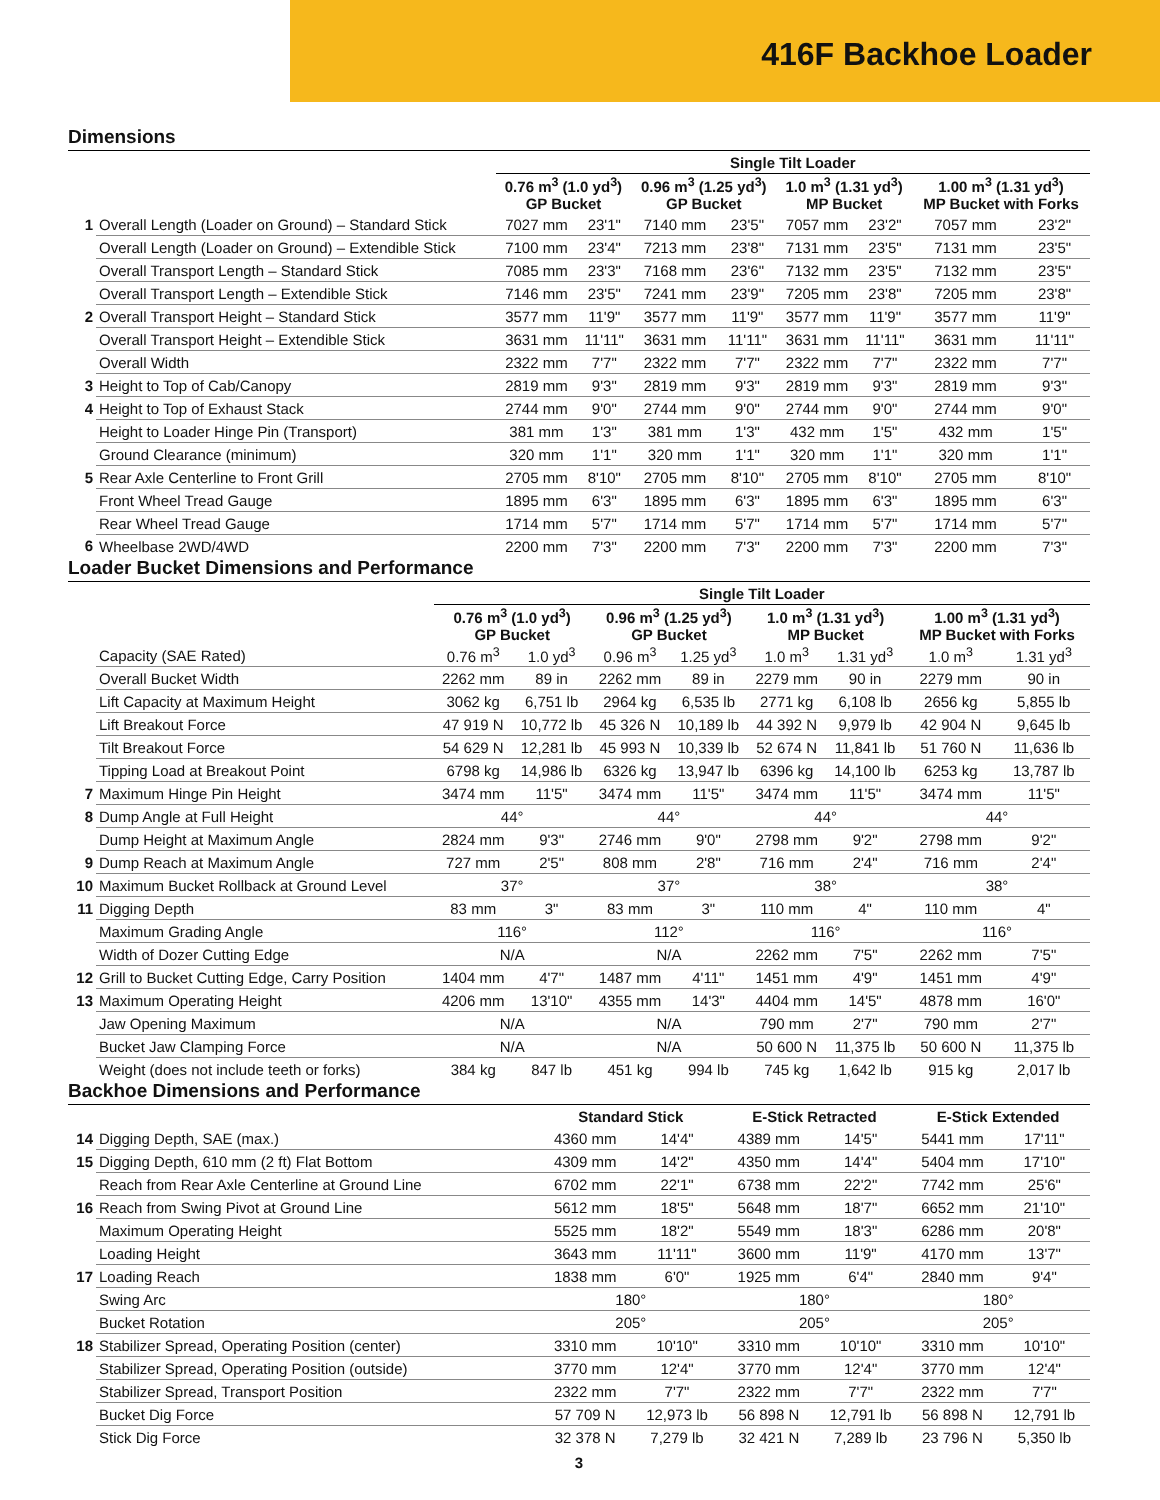416F Backhoe Loader
Dimensions
| | | Single Tilt Loader | | | | | | | |
| --- | --- | --- | --- | --- | --- | --- | --- | --- | --- |
| | | 0.76 m<sup>3</sup> (1.0 yd<sup>3</sup>) GP Bucket | | 0.96 m<sup>3</sup> (1.25 yd<sup>3</sup>) GP Bucket | | 1.0 m<sup>3</sup> (1.31 yd<sup>3</sup>) MP Bucket | | 1.00 m<sup>3</sup> (1.31 yd<sup>3</sup>) MP Bucket with Forks | |
| 1 | Overall Length (Loader on Ground) – Standard Stick | 7027 mm | 23'1" | 7140 mm | 23'5" | 7057 mm | 23'2" | 7057 mm | 23'2" |
| | Overall Length (Loader on Ground) – Extendible Stick | 7100 mm | 23'4" | 7213 mm | 23'8" | 7131 mm | 23'5" | 7131 mm | 23'5" |
| | Overall Transport Length – Standard Stick | 7085 mm | 23'3" | 7168 mm | 23'6" | 7132 mm | 23'5" | 7132 mm | 23'5" |
| | Overall Transport Length – Extendible Stick | 7146 mm | 23'5" | 7241 mm | 23'9" | 7205 mm | 23'8" | 7205 mm | 23'8" |
| 2 | Overall Transport Height – Standard Stick | 3577 mm | 11'9" | 3577 mm | 11'9" | 3577 mm | 11'9" | 3577 mm | 11'9" |
| | Overall Transport Height – Extendible Stick | 3631 mm | 11'11" | 3631 mm | 11'11" | 3631 mm | 11'11" | 3631 mm | 11'11" |
| | Overall Width | 2322 mm | 7'7" | 2322 mm | 7'7" | 2322 mm | 7'7" | 2322 mm | 7'7" |
| 3 | Height to Top of Cab/Canopy | 2819 mm | 9'3" | 2819 mm | 9'3" | 2819 mm | 9'3" | 2819 mm | 9'3" |
| 4 | Height to Top of Exhaust Stack | 2744 mm | 9'0" | 2744 mm | 9'0" | 2744 mm | 9'0" | 2744 mm | 9'0" |
| | Height to Loader Hinge Pin (Transport) | 381 mm | 1'3" | 381 mm | 1'3" | 432 mm | 1'5" | 432 mm | 1'5" |
| | Ground Clearance (minimum) | 320 mm | 1'1" | 320 mm | 1'1" | 320 mm | 1'1" | 320 mm | 1'1" |
| 5 | Rear Axle Centerline to Front Grill | 2705 mm | 8'10" | 2705 mm | 8'10" | 2705 mm | 8'10" | 2705 mm | 8'10" |
| | Front Wheel Tread Gauge | 1895 mm | 6'3" | 1895 mm | 6'3" | 1895 mm | 6'3" | 1895 mm | 6'3" |
| | Rear Wheel Tread Gauge | 1714 mm | 5'7" | 1714 mm | 5'7" | 1714 mm | 5'7" | 1714 mm | 5'7" |
| 6 | Wheelbase 2WD/4WD | 2200 mm | 7'3" | 2200 mm | 7'3" | 2200 mm | 7'3" | 2200 mm | 7'3" |
Loader Bucket Dimensions and Performance
| | | Single Tilt Loader | | | | | | | |
| --- | --- | --- | --- | --- | --- | --- | --- | --- | --- |
| | | 0.76 m<sup>3</sup> (1.0 yd<sup>3</sup>) GP Bucket | | 0.96 m<sup>3</sup> (1.25 yd<sup>3</sup>) GP Bucket | | 1.0 m<sup>3</sup> (1.31 yd<sup>3</sup>) MP Bucket | | 1.00 m<sup>3</sup> (1.31 yd<sup>3</sup>) MP Bucket with Forks | |
| | Capacity (SAE Rated) | 0.76 m<sup>3</sup> | 1.0 yd<sup>3</sup> | 0.96 m<sup>3</sup> | 1.25 yd<sup>3</sup> | 1.0 m<sup>3</sup> | 1.31 yd<sup>3</sup> | 1.0 m<sup>3</sup> | 1.31 yd<sup>3</sup> |
| | Overall Bucket Width | 2262 mm | 89 in | 2262 mm | 89 in | 2279 mm | 90 in | 2279 mm | 90 in |
| | Lift Capacity at Maximum Height | 3062 kg | 6,751 lb | 2964 kg | 6,535 lb | 2771 kg | 6,108 lb | 2656 kg | 5,855 lb |
| | Lift Breakout Force | 47 919 N | 10,772 lb | 45 326 N | 10,189 lb | 44 392 N | 9,979 lb | 42 904 N | 9,645 lb |
| | Tilt Breakout Force | 54 629 N | 12,281 lb | 45 993 N | 10,339 lb | 52 674 N | 11,841 lb | 51 760 N | 11,636 lb |
| | Tipping Load at Breakout Point | 6798 kg | 14,986 lb | 6326 kg | 13,947 lb | 6396 kg | 14,100 lb | 6253 kg | 13,787 lb |
| 7 | Maximum Hinge Pin Height | 3474 mm | 11'5" | 3474 mm | 11'5" | 3474 mm | 11'5" | 3474 mm | 11'5" |
| 8 | Dump Angle at Full Height | 44° | | 44° | | 44° | | 44° | |
| | Dump Height at Maximum Angle | 2824 mm | 9'3" | 2746 mm | 9'0" | 2798 mm | 9'2" | 2798 mm | 9'2" |
| 9 | Dump Reach at Maximum Angle | 727 mm | 2'5" | 808 mm | 2'8" | 716 mm | 2'4" | 716 mm | 2'4" |
| 10 | Maximum Bucket Rollback at Ground Level | 37° | | 37° | | 38° | | 38° | |
| 11 | Digging Depth | 83 mm | 3" | 83 mm | 3" | 110 mm | 4" | 110 mm | 4" |
| | Maximum Grading Angle | 116° | | 112° | | 116° | | 116° | |
| | Width of Dozer Cutting Edge | N/A | | N/A | | 2262 mm | 7'5" | 2262 mm | 7'5" |
| 12 | Grill to Bucket Cutting Edge, Carry Position | 1404 mm | 4'7" | 1487 mm | 4'11" | 1451 mm | 4'9" | 1451 mm | 4'9" |
| 13 | Maximum Operating Height | 4206 mm | 13'10" | 4355 mm | 14'3" | 4404 mm | 14'5" | 4878 mm | 16'0" |
| | Jaw Opening Maximum | N/A | | N/A | | 790 mm | 2'7" | 790 mm | 2'7" |
| | Bucket Jaw Clamping Force | N/A | | N/A | | 50 600 N | 11,375 lb | 50 600 N | 11,375 lb |
| | Weight (does not include teeth or forks) | 384 kg | 847 lb | 451 kg | 994 lb | 745 kg | 1,642 lb | 915 kg | 2,017 lb |
Backhoe Dimensions and Performance
| | | Standard Stick | | E-Stick Retracted | | E-Stick Extended | |
| --- | --- | --- | --- | --- | --- | --- | --- |
| 14 | Digging Depth, SAE (max.) | 4360 mm | 14'4" | 4389 mm | 14'5" | 5441 mm | 17'11" |
| 15 | Digging Depth, 610 mm (2 ft) Flat Bottom | 4309 mm | 14'2" | 4350 mm | 14'4" | 5404 mm | 17'10" |
| | Reach from Rear Axle Centerline at Ground Line | 6702 mm | 22'1" | 6738 mm | 22'2" | 7742 mm | 25'6" |
| 16 | Reach from Swing Pivot at Ground Line | 5612 mm | 18'5" | 5648 mm | 18'7" | 6652 mm | 21'10" |
| | Maximum Operating Height | 5525 mm | 18'2" | 5549 mm | 18'3" | 6286 mm | 20'8" |
| | Loading Height | 3643 mm | 11'11" | 3600 mm | 11'9" | 4170 mm | 13'7" |
| 17 | Loading Reach | 1838 mm | 6'0" | 1925 mm | 6'4" | 2840 mm | 9'4" |
| | Swing Arc | 180° | | 180° | | 180° | |
| | Bucket Rotation | 205° | | 205° | | 205° | |
| 18 | Stabilizer Spread, Operating Position (center) | 3310 mm | 10'10" | 3310 mm | 10'10" | 3310 mm | 10'10" |
| | Stabilizer Spread, Operating Position (outside) | 3770 mm | 12'4" | 3770 mm | 12'4" | 3770 mm | 12'4" |
| | Stabilizer Spread, Transport Position | 2322 mm | 7'7" | 2322 mm | 7'7" | 2322 mm | 7'7" |
| | Bucket Dig Force | 57 709 N | 12,973 lb | 56 898 N | 12,791 lb | 56 898 N | 12,791 lb |
| | Stick Dig Force | 32 378 N | 7,279 lb | 32 421 N | 7,289 lb | 23 796 N | 5,350 lb |
3